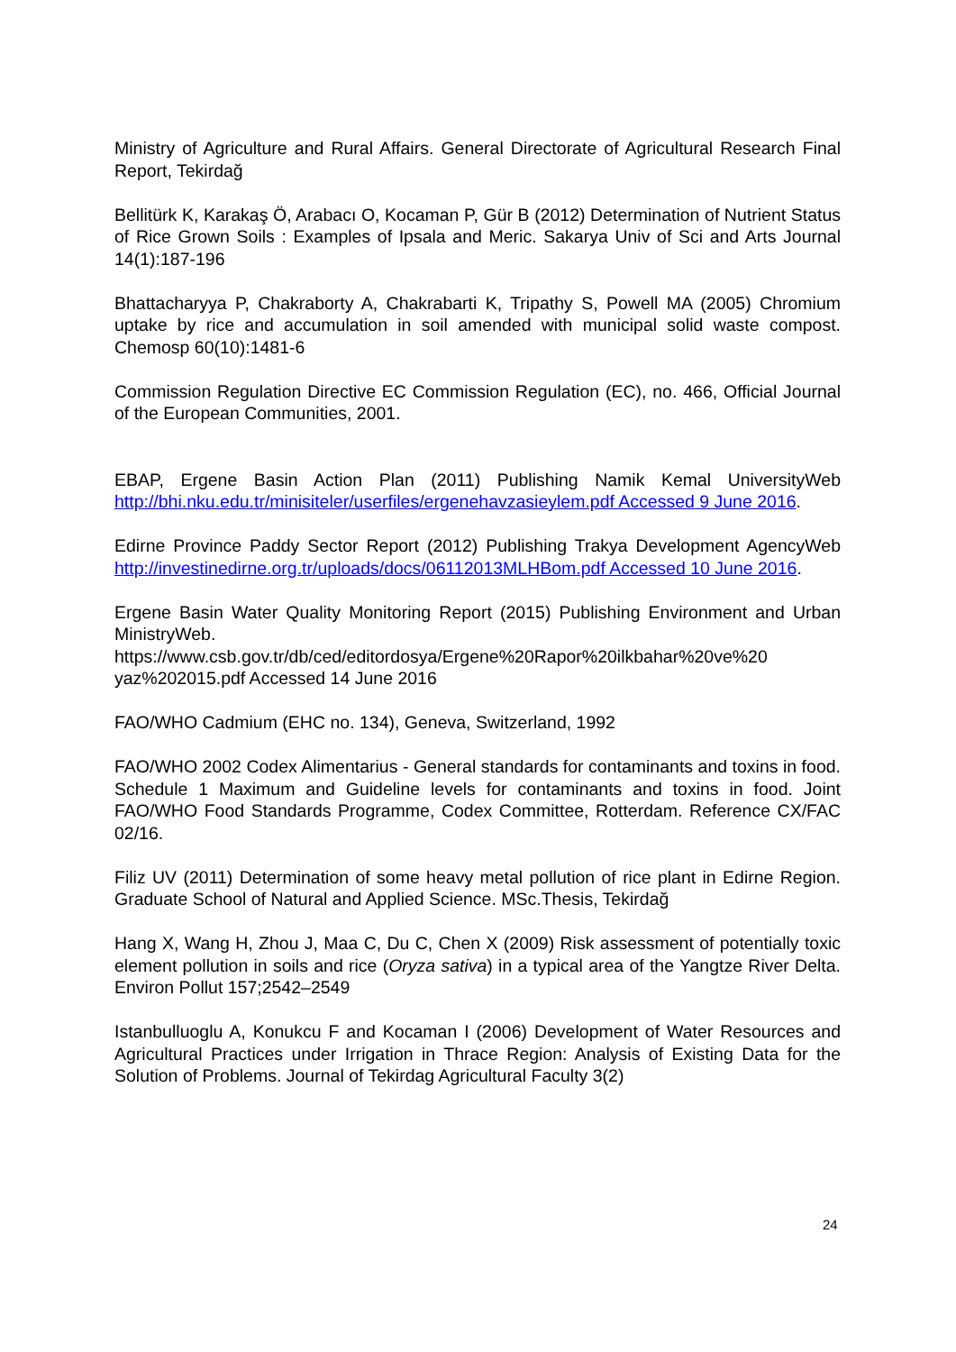Ministry of Agriculture and Rural Affairs. General Directorate of Agricultural Research Final Report, Tekirdağ
Bellitürk K, Karakaş Ö, Arabacı O, Kocaman P, Gür B (2012) Determination of Nutrient Status of Rice Grown Soils : Examples of Ipsala and Meric. Sakarya Univ of Sci and Arts Journal 14(1):187-196
Bhattacharyya P, Chakraborty A, Chakrabarti K, Tripathy S, Powell MA (2005) Chromium uptake by rice and accumulation in soil amended with municipal solid waste compost. Chemosp 60(10):1481-6
Commission Regulation Directive EC Commission Regulation (EC), no. 466, Official Journal of the European Communities, 2001.
EBAP, Ergene Basin Action Plan (2011) Publishing Namik Kemal UniversityWeb http://bhi.nku.edu.tr/minisiteler/userfiles/ergenehavzasieylem.pdf Accessed 9 June 2016.
Edirne Province Paddy Sector Report (2012) Publishing Trakya Development AgencyWeb http://investinedirne.org.tr/uploads/docs/06112013MLHBom.pdf Accessed 10 June 2016.
Ergene Basin Water Quality Monitoring Report (2015) Publishing Environment and Urban MinistryWeb. https://www.csb.gov.tr/db/ced/editordosya/Ergene%20Rapor%20ilkbahar%20ve%20 yaz%202015.pdf Accessed 14 June 2016
FAO/WHO Cadmium (EHC no. 134), Geneva, Switzerland, 1992
FAO/WHO 2002 Codex Alimentarius - General standards for contaminants and toxins in food. Schedule 1 Maximum and Guideline levels for contaminants and toxins in food. Joint FAO/WHO Food Standards Programme, Codex Committee, Rotterdam. Reference CX/FAC 02/16.
Filiz UV (2011) Determination of some heavy metal pollution of rice plant in Edirne Region. Graduate School of Natural and Applied Science. MSc.Thesis, Tekirdağ
Hang X, Wang H, Zhou J, Maa C, Du C, Chen X (2009) Risk assessment of potentially toxic element pollution in soils and rice (Oryza sativa) in a typical area of the Yangtze River Delta. Environ Pollut 157;2542–2549
Istanbulluoglu A, Konukcu F and Kocaman I (2006) Development of Water Resources and Agricultural Practices under Irrigation in Thrace Region: Analysis of Existing Data for the Solution of Problems. Journal of Tekirdag Agricultural Faculty 3(2)
24